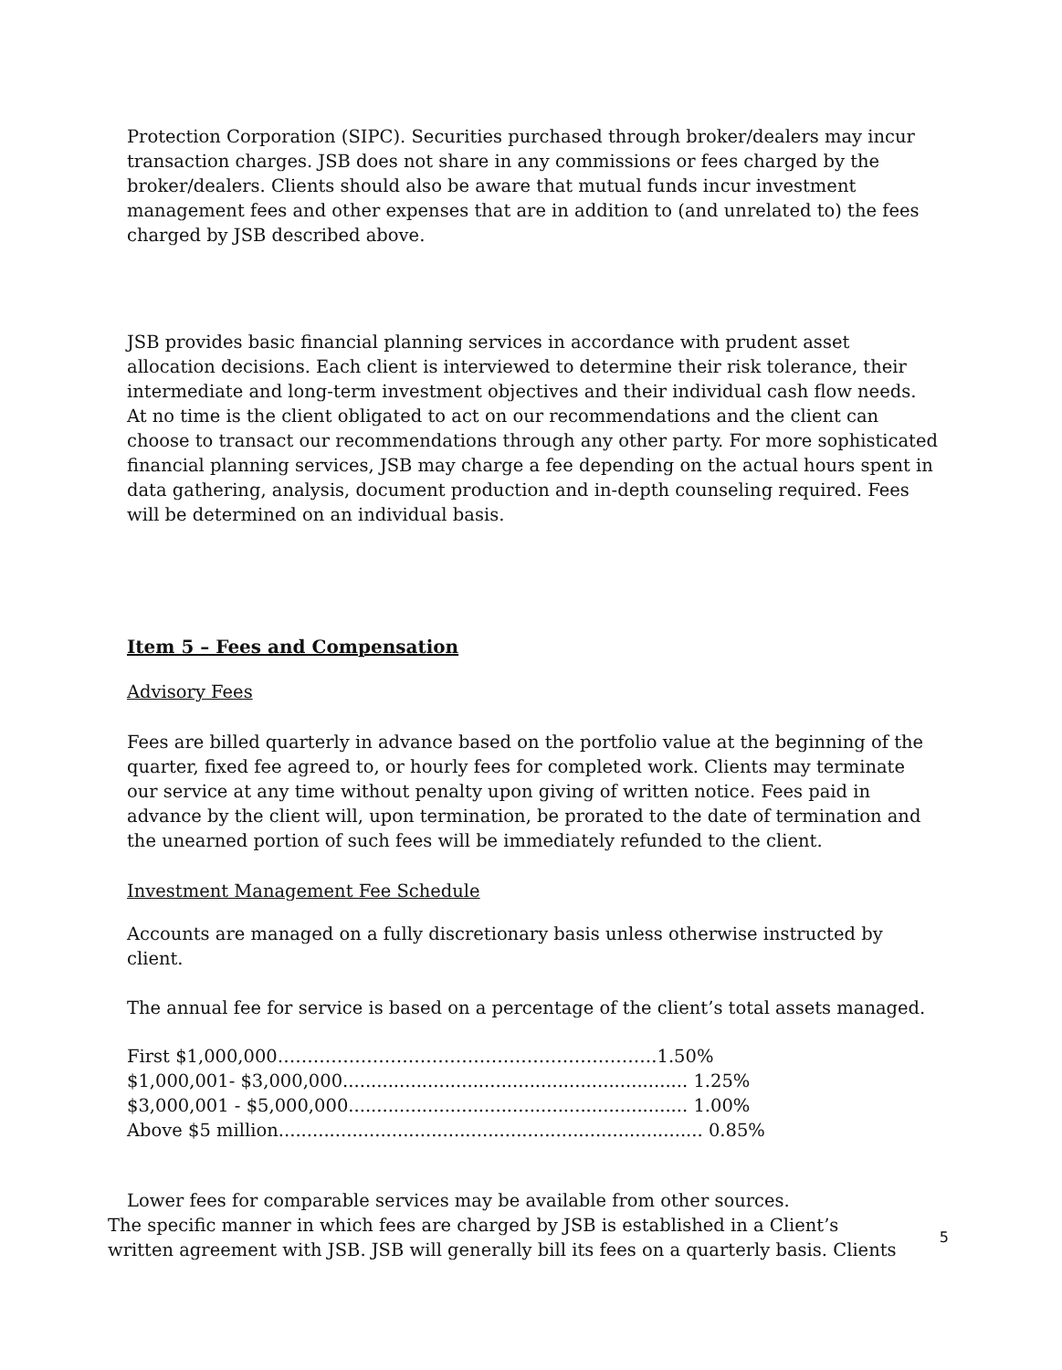Protection Corporation (SIPC). Securities purchased through broker/dealers may incur transaction charges. JSB does not share in any commissions or fees charged by the broker/dealers. Clients should also be aware that mutual funds incur investment management fees and other expenses that are in addition to (and unrelated to) the fees charged by JSB described above.
JSB provides basic financial planning services in accordance with prudent asset allocation decisions. Each client is interviewed to determine their risk tolerance, their intermediate and long-term investment objectives and their individual cash flow needs. At no time is the client obligated to act on our recommendations and the client can choose to transact our recommendations through any other party. For more sophisticated financial planning services, JSB may charge a fee depending on the actual hours spent in data gathering, analysis, document production and in-depth counseling required. Fees will be determined on an individual basis.
Item 5 – Fees and Compensation
Advisory Fees
Fees are billed quarterly in advance based on the portfolio value at the beginning of the quarter, fixed fee agreed to, or hourly fees for completed work. Clients may terminate our service at any time without penalty upon giving of written notice. Fees paid in advance by the client will, upon termination, be prorated to the date of termination and the unearned portion of such fees will be immediately refunded to the client.
Investment Management Fee Schedule
Accounts are managed on a fully discretionary basis unless otherwise instructed by client.
The annual fee for service is based on a percentage of the client’s total assets managed.
First $1,000,000……………………………………………………….1.50%
$1,000,001- $3,000,000............................................................. 1.25%
$3,000,001 - $5,000,000............................................................ 1.00%
Above $5 million........................................................................... 0.85%
Lower fees for comparable services may be available from other sources.
The specific manner in which fees are charged by JSB is established in a Client’s
written agreement with JSB. JSB will generally bill its fees on a quarterly basis. Clients 5